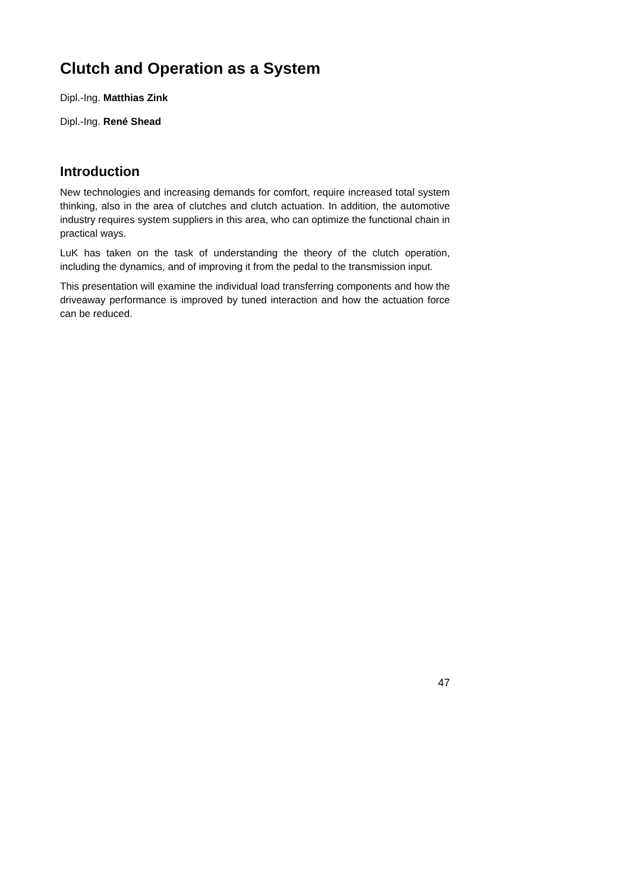Clutch and Operation as a System
Dipl.-Ing. Matthias Zink
Dipl.-Ing. René Shead
Introduction
New technologies and increasing demands for comfort, require increased total system thinking, also in the area of clutches and clutch actuation. In addition, the automotive industry requires system suppliers in this area, who can optimize the functional chain in practical ways.
LuK has taken on the task of understanding the theory of the clutch operation, including the dynamics, and of improving it from the pedal to the transmission input.
This presentation will examine the individual load transferring components and how the driveaway performance is improved by tuned interaction and how the actuation force can be reduced.
47